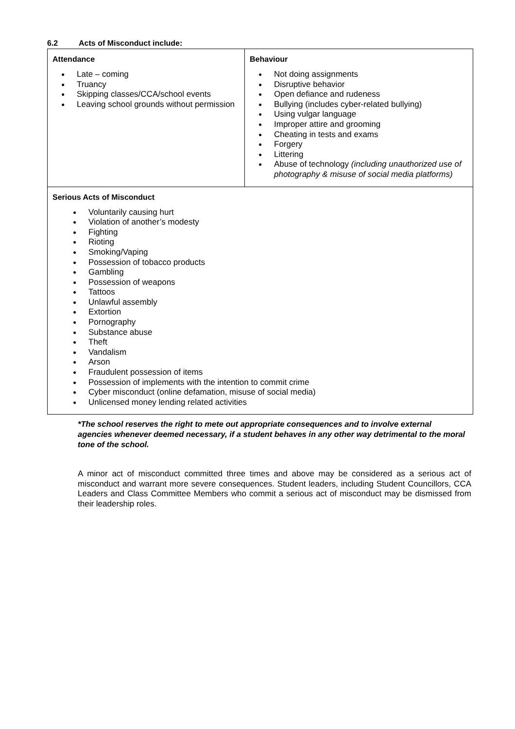6.2 Acts of Misconduct include:
| Attendance ● Late – coming ● Truancy ● Skipping classes/CCA/school events ● Leaving school grounds without permission | Behaviour ● Not doing assignments ● Disruptive behavior ● Open defiance and rudeness ● Bullying (includes cyber-related bullying) ● Using vulgar language ● Improper attire and grooming ● Cheating in tests and exams ● Forgery ● Littering ● Abuse of technology (including unauthorized use of photography & misuse of social media platforms) |
| Serious Acts of Misconduct ● Voluntarily causing hurt ● Violation of another’s modesty ● Fighting ● Rioting ● Smoking/Vaping ● Possession of tobacco products ● Gambling ● Possession of weapons ● Tattoos ● Unlawful assembly ● Extortion ● Pornography ● Substance abuse ● Theft ● Vandalism ● Arson ● Fraudulent possession of items ● Possession of implements with the intention to commit crime ● Cyber misconduct (online defamation, misuse of social media) ● Unlicensed money lending related activities | |
*The school reserves the right to mete out appropriate consequences and to involve external agencies whenever deemed necessary, if a student behaves in any other way detrimental to the moral tone of the school.
A minor act of misconduct committed three times and above may be considered as a serious act of misconduct and warrant more severe consequences. Student leaders, including Student Councillors, CCA Leaders and Class Committee Members who commit a serious act of misconduct may be dismissed from their leadership roles.